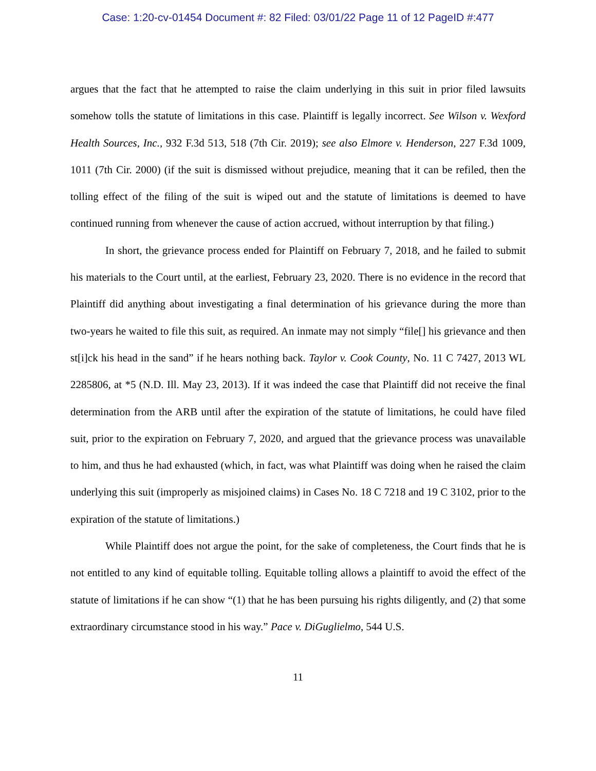Case: 1:20-cv-01454 Document #: 82 Filed: 03/01/22 Page 11 of 12 PageID #:477
argues that the fact that he attempted to raise the claim underlying in this suit in prior filed lawsuits somehow tolls the statute of limitations in this case. Plaintiff is legally incorrect. See Wilson v. Wexford Health Sources, Inc., 932 F.3d 513, 518 (7th Cir. 2019); see also Elmore v. Henderson, 227 F.3d 1009, 1011 (7th Cir. 2000) (if the suit is dismissed without prejudice, meaning that it can be refiled, then the tolling effect of the filing of the suit is wiped out and the statute of limitations is deemed to have continued running from whenever the cause of action accrued, without interruption by that filing.)
In short, the grievance process ended for Plaintiff on February 7, 2018, and he failed to submit his materials to the Court until, at the earliest, February 23, 2020. There is no evidence in the record that Plaintiff did anything about investigating a final determination of his grievance during the more than two-years he waited to file this suit, as required. An inmate may not simply “file[] his grievance and then st[i]ck his head in the sand” if he hears nothing back. Taylor v. Cook County, No. 11 C 7427, 2013 WL 2285806, at *5 (N.D. Ill. May 23, 2013). If it was indeed the case that Plaintiff did not receive the final determination from the ARB until after the expiration of the statute of limitations, he could have filed suit, prior to the expiration on February 7, 2020, and argued that the grievance process was unavailable to him, and thus he had exhausted (which, in fact, was what Plaintiff was doing when he raised the claim underlying this suit (improperly as misjoined claims) in Cases No. 18 C 7218 and 19 C 3102, prior to the expiration of the statute of limitations.)
While Plaintiff does not argue the point, for the sake of completeness, the Court finds that he is not entitled to any kind of equitable tolling. Equitable tolling allows a plaintiff to avoid the effect of the statute of limitations if he can show “(1) that he has been pursuing his rights diligently, and (2) that some extraordinary circumstance stood in his way.” Pace v. DiGuglielmo, 544 U.S.
11